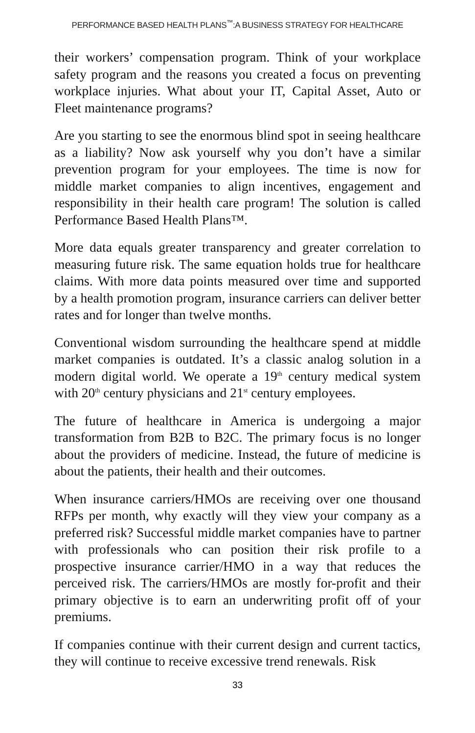PERFORMANCE BASED HEALTH PLANS<sup>™</sup>:A BUSINESS STRATEGY FOR HEALTHCARE
their workers’ compensation program. Think of your workplace safety program and the reasons you created a focus on preventing workplace injuries. What about your IT, Capital Asset, Auto or Fleet maintenance programs?
Are you starting to see the enormous blind spot in seeing healthcare as a liability? Now ask yourself why you don’t have a similar prevention program for your employees. The time is now for middle market companies to align incentives, engagement and responsibility in their health care program! The solution is called Performance Based Health Plans™.
More data equals greater transparency and greater correlation to measuring future risk. The same equation holds true for healthcare claims. With more data points measured over time and supported by a health promotion program, insurance carriers can deliver better rates and for longer than twelve months.
Conventional wisdom surrounding the healthcare spend at middle market companies is outdated. It’s a classic analog solution in a modern digital world. We operate a 19<sup>th</sup> century medical system with 20<sup>th</sup> century physicians and 21<sup>st</sup> century employees.
The future of healthcare in America is undergoing a major transformation from B2B to B2C. The primary focus is no longer about the providers of medicine. Instead, the future of medicine is about the patients, their health and their outcomes.
When insurance carriers/HMOs are receiving over one thousand RFPs per month, why exactly will they view your company as a preferred risk? Successful middle market companies have to partner with professionals who can position their risk profile to a prospective insurance carrier/HMO in a way that reduces the perceived risk. The carriers/HMOs are mostly for-profit and their primary objective is to earn an underwriting profit off of your premiums.
If companies continue with their current design and current tactics, they will continue to receive excessive trend renewals. Risk
33